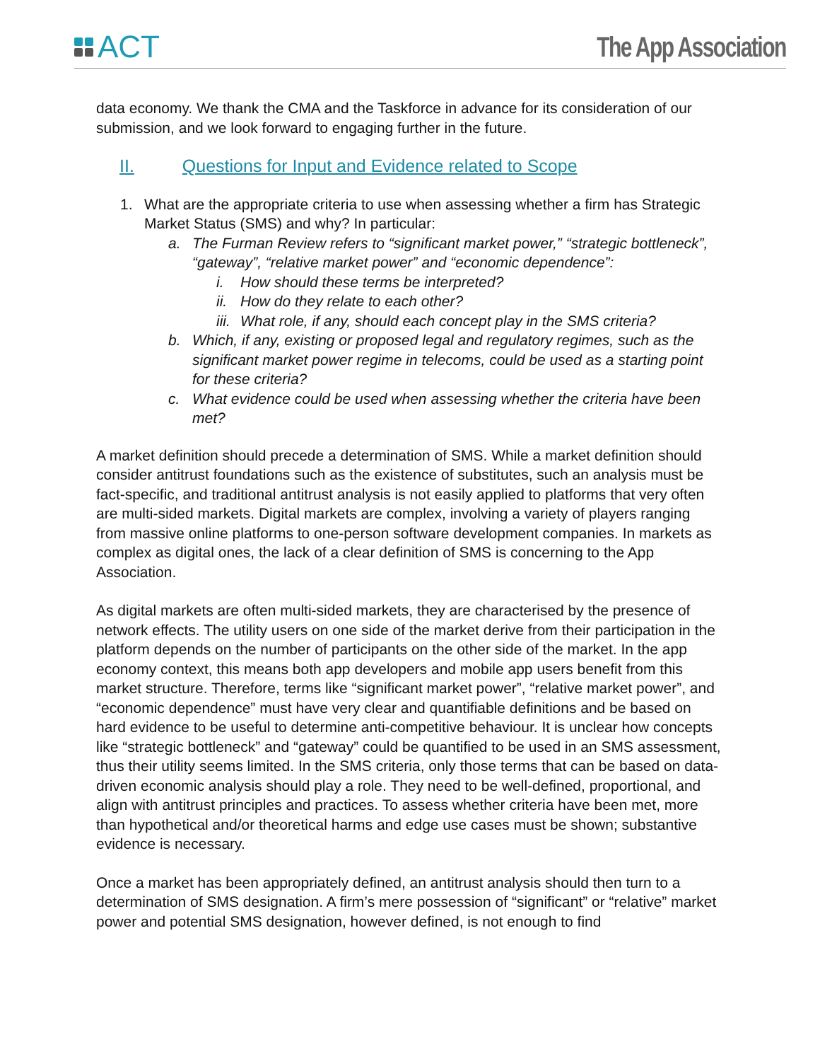ACT The App Association
data economy. We thank the CMA and the Taskforce in advance for its consideration of our submission, and we look forward to engaging further in the future.
II. Questions for Input and Evidence related to Scope
1. What are the appropriate criteria to use when assessing whether a firm has Strategic Market Status (SMS) and why? In particular:
a. The Furman Review refers to “significant market power,” “strategic bottleneck”, “gateway”, “relative market power” and “economic dependence”:
i. How should these terms be interpreted?
ii.
How do they relate to each other?
iii.
What role, if any, should each concept play in the SMS criteria?
b. Which, if any, existing or proposed legal and regulatory regimes, such as the significant market power regime in telecoms, could be used as a starting point for these criteria?
c. What evidence could be used when assessing whether the criteria have been met?
A market definition should precede a determination of SMS. While a market definition should consider antitrust foundations such as the existence of substitutes, such an analysis must be fact-specific, and traditional antitrust analysis is not easily applied to platforms that very often are multi-sided markets. Digital markets are complex, involving a variety of players ranging from massive online platforms to one-person software development companies. In markets as complex as digital ones, the lack of a clear definition of SMS is concerning to the App Association.
As digital markets are often multi-sided markets, they are characterised by the presence of network effects. The utility users on one side of the market derive from their participation in the platform depends on the number of participants on the other side of the market. In the app economy context, this means both app developers and mobile app users benefit from this market structure. Therefore, terms like “significant market power”, “relative market power”, and “economic dependence” must have very clear and quantifiable definitions and be based on hard evidence to be useful to determine anti-competitive behaviour. It is unclear how concepts like “strategic bottleneck” and “gateway” could be quantified to be used in an SMS assessment, thus their utility seems limited. In the SMS criteria, only those terms that can be based on data-driven economic analysis should play a role. They need to be well-defined, proportional, and align with antitrust principles and practices. To assess whether criteria have been met, more than hypothetical and/or theoretical harms and edge use cases must be shown; substantive evidence is necessary.
Once a market has been appropriately defined, an antitrust analysis should then turn to a determination of SMS designation. A firm’s mere possession of “significant” or “relative” market power and potential SMS designation, however defined, is not enough to find